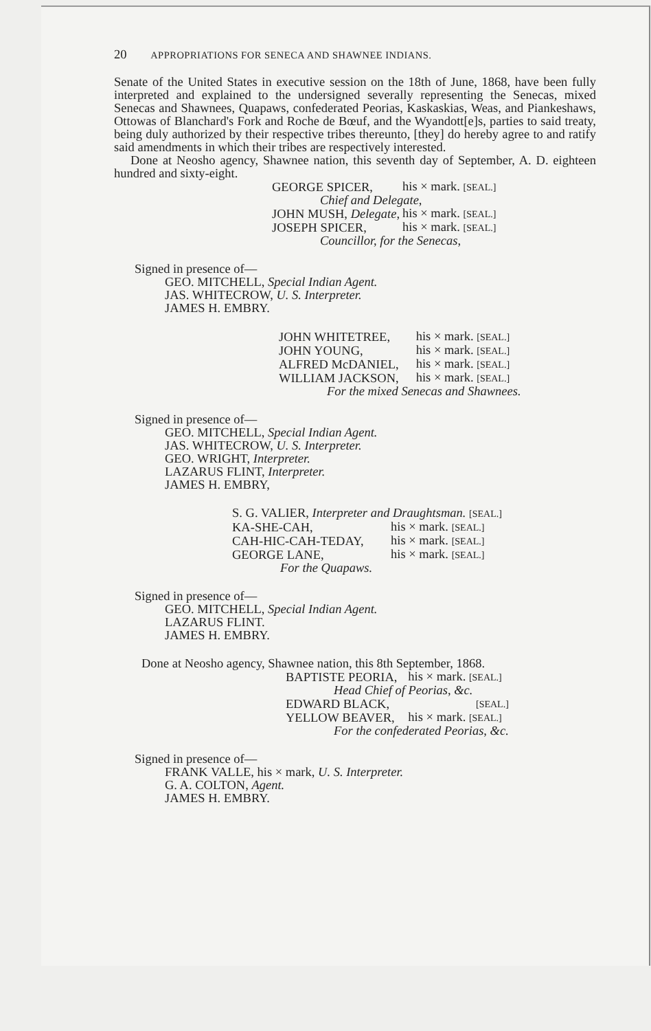20 APPROPRIATIONS FOR SENECA AND SHAWNEE INDIANS.
Senate of the United States in executive session on the 18th of June, 1868, have been fully interpreted and explained to the undersigned severally representing the Senecas, mixed Senecas and Shawnees, Quapaws, confederated Peorias, Kaskaskias, Weas, and Piankeshaws, Ottowas of Blanchard's Fork and Roche de Bœuf, and the Wyandott[e]s, parties to said treaty, being duly authorized by their respective tribes thereunto, [they] do hereby agree to and ratify said amendments in which their tribes are respectively interested.
Done at Neosho agency, Shawnee nation, this seventh day of September, A. D. eighteen hundred and sixty-eight.
| GEORGE SPICER, | his × mark. [SEAL.] |
| Chief and Delegate, | |
| JOHN MUSH, Delegate, | his × mark. [SEAL.] |
| JOSEPH SPICER, | his × mark. [SEAL.] |
| Councillor, for the Senecas, | |
Signed in presence of—
GEO. MITCHELL, Special Indian Agent.
JAS. WHITECROW, U. S. Interpreter.
JAMES H. EMBRY.
| JOHN WHITETREE, | his × mark. [SEAL.] |
| JOHN YOUNG, | his × mark. [SEAL.] |
| ALFRED McDANIEL, | his × mark. [SEAL.] |
| WILLIAM JACKSON, | his × mark. [SEAL.] |
| For the mixed Senecas and Shawnees. | |
Signed in presence of—
GEO. MITCHELL, Special Indian Agent.
JAS. WHITECROW, U. S. Interpreter.
GEO. WRIGHT, Interpreter.
LAZARUS FLINT, Interpreter.
JAMES H. EMBRY,
| S. G. VALIER, Interpreter and Draughtsman. [SEAL.] | |
| KA-SHE-CAH, | his × mark. [SEAL.] |
| CAH-HIC-CAH-TEDAY, | his × mark. [SEAL.] |
| GEORGE LANE, | his × mark. [SEAL.] |
| For the Quapaws. | |
Signed in presence of—
GEO. MITCHELL, Special Indian Agent.
LAZARUS FLINT.
JAMES H. EMBRY.
Done at Neosho agency, Shawnee nation, this 8th September, 1868.
| BAPTISTE PEORIA, | his × mark. [SEAL.] |
| Head Chief of Peorias, &c. | |
| EDWARD BLACK, | [SEAL.] |
| YELLOW BEAVER, | his × mark. [SEAL.] |
| For the confederated Peorias, &c. | |
Signed in presence of—
FRANK VALLE, his × mark, U. S. Interpreter.
G. A. COLTON, Agent.
JAMES H. EMBRY.